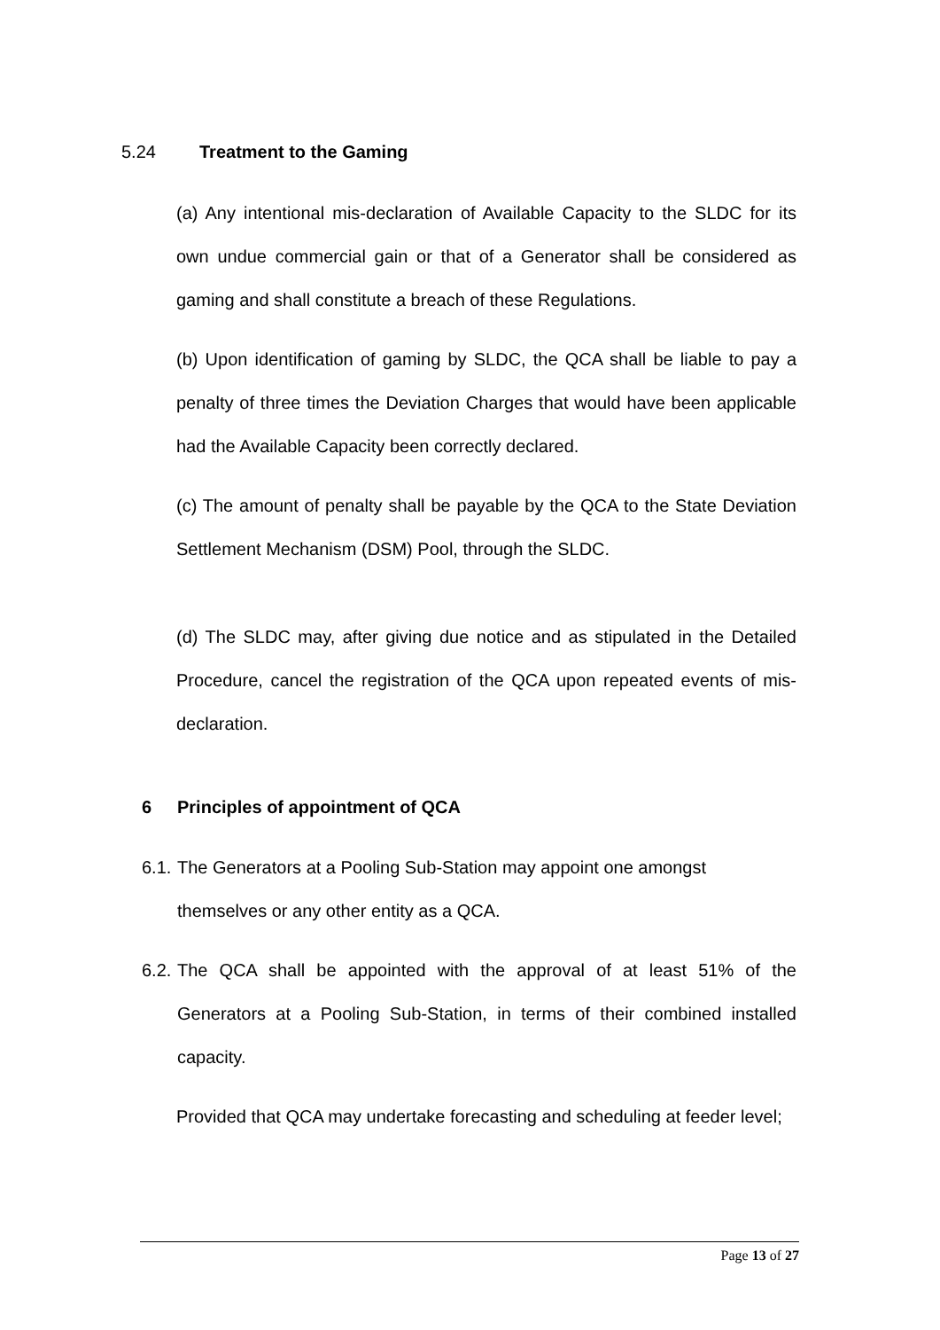5.24 Treatment to the Gaming
(a) Any intentional mis-declaration of Available Capacity to the SLDC for its own undue commercial gain or that of a Generator shall be considered as gaming and shall constitute a breach of these Regulations.
(b) Upon identification of gaming by SLDC, the QCA shall be liable to pay a penalty of three times the Deviation Charges that would have been applicable had the Available Capacity been correctly declared.
(c) The amount of penalty shall be payable by the QCA to the State Deviation Settlement Mechanism (DSM) Pool, through the SLDC.
(d) The SLDC may, after giving due notice and as stipulated in the Detailed Procedure, cancel the registration of the QCA upon repeated events of mis-declaration.
6 Principles of appointment of QCA
6.1. The Generators at a Pooling Sub-Station may appoint one amongst
themselves or any other entity as a QCA.
6.2. The QCA shall be appointed with the approval of at least 51% of the Generators at a Pooling Sub-Station, in terms of their combined installed capacity.
Provided that QCA may undertake forecasting and scheduling at feeder level;
Page 13 of 27